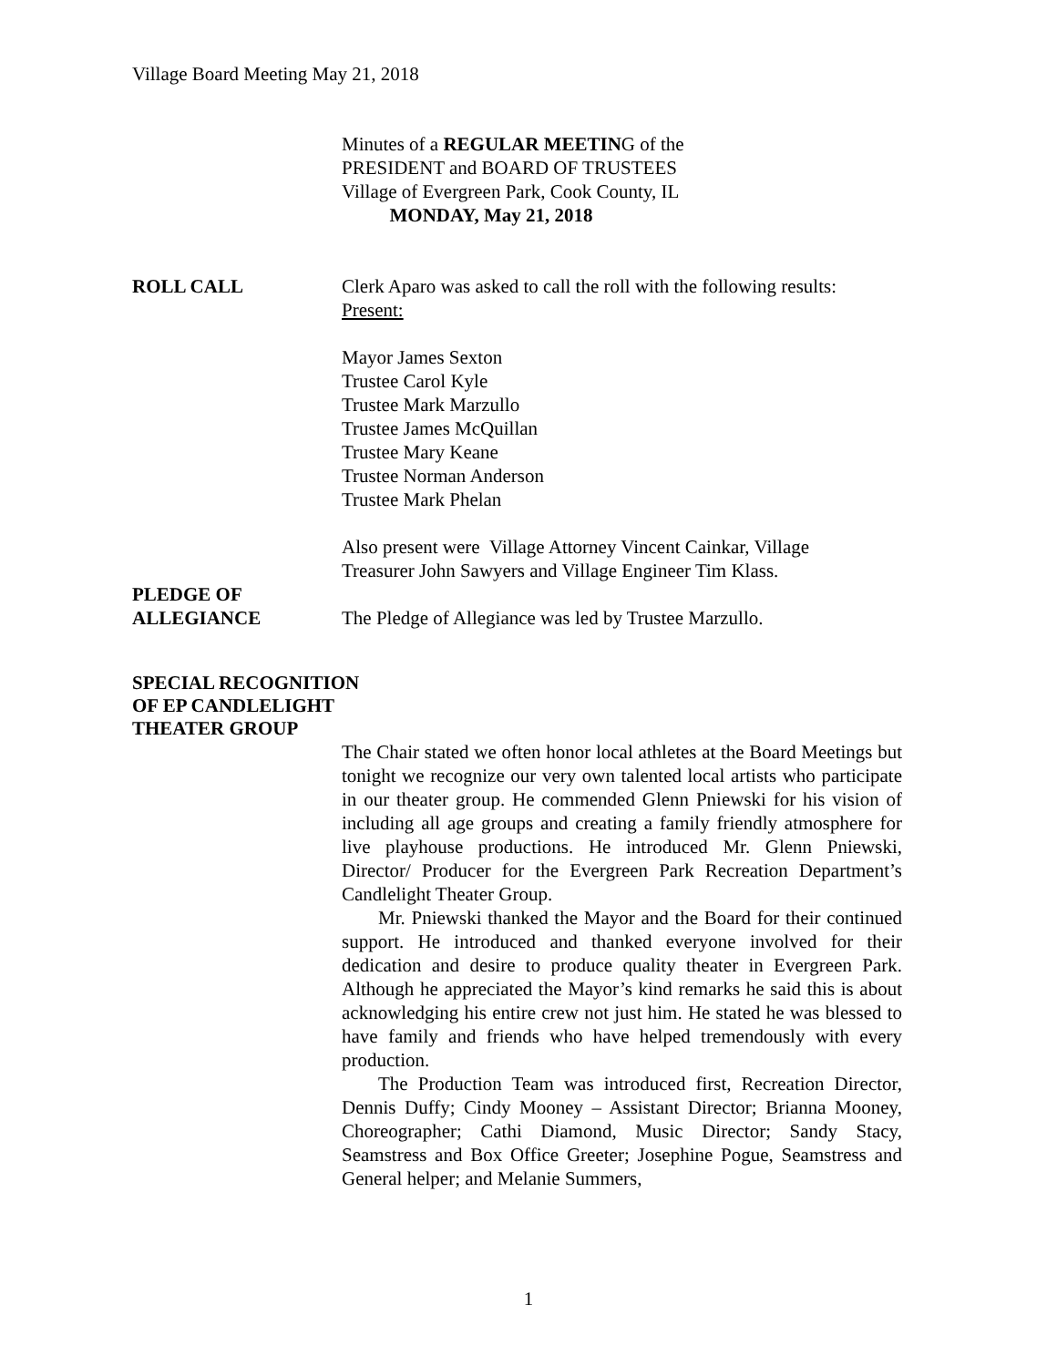Village Board Meeting May 21, 2018
Minutes of a REGULAR MEETING of the
PRESIDENT and BOARD OF TRUSTEES
Village of Evergreen Park, Cook County, IL
MONDAY, May 21, 2018
ROLL CALL Clerk Aparo was asked to call the roll with the following results:
Present:
Mayor James Sexton
Trustee Carol Kyle
Trustee Mark Marzullo
Trustee James McQuillan
Trustee Mary Keane
Trustee Norman Anderson
Trustee Mark Phelan
Also present were Village Attorney Vincent Cainkar, Village Treasurer John Sawyers and Village Engineer Tim Klass.
PLEDGE OF
ALLEGIANCE
The Pledge of Allegiance was led by Trustee Marzullo.
SPECIAL RECOGNITION
OF EP CANDLELIGHT
THEATER GROUP
The Chair stated we often honor local athletes at the Board Meetings but tonight we recognize our very own talented local artists who participate in our theater group. He commended Glenn Pniewski for his vision of including all age groups and creating a family friendly atmosphere for live playhouse productions. He introduced Mr. Glenn Pniewski, Director/ Producer for the Evergreen Park Recreation Department’s Candlelight Theater Group.
Mr. Pniewski thanked the Mayor and the Board for their continued support. He introduced and thanked everyone involved for their dedication and desire to produce quality theater in Evergreen Park. Although he appreciated the Mayor’s kind remarks he said this is about acknowledging his entire crew not just him. He stated he was blessed to have family and friends who have helped tremendously with every production.
The Production Team was introduced first, Recreation Director, Dennis Duffy; Cindy Mooney – Assistant Director; Brianna Mooney, Choreographer; Cathi Diamond, Music Director; Sandy Stacy, Seamstress and Box Office Greeter; Josephine Pogue, Seamstress and General helper; and Melanie Summers,
1